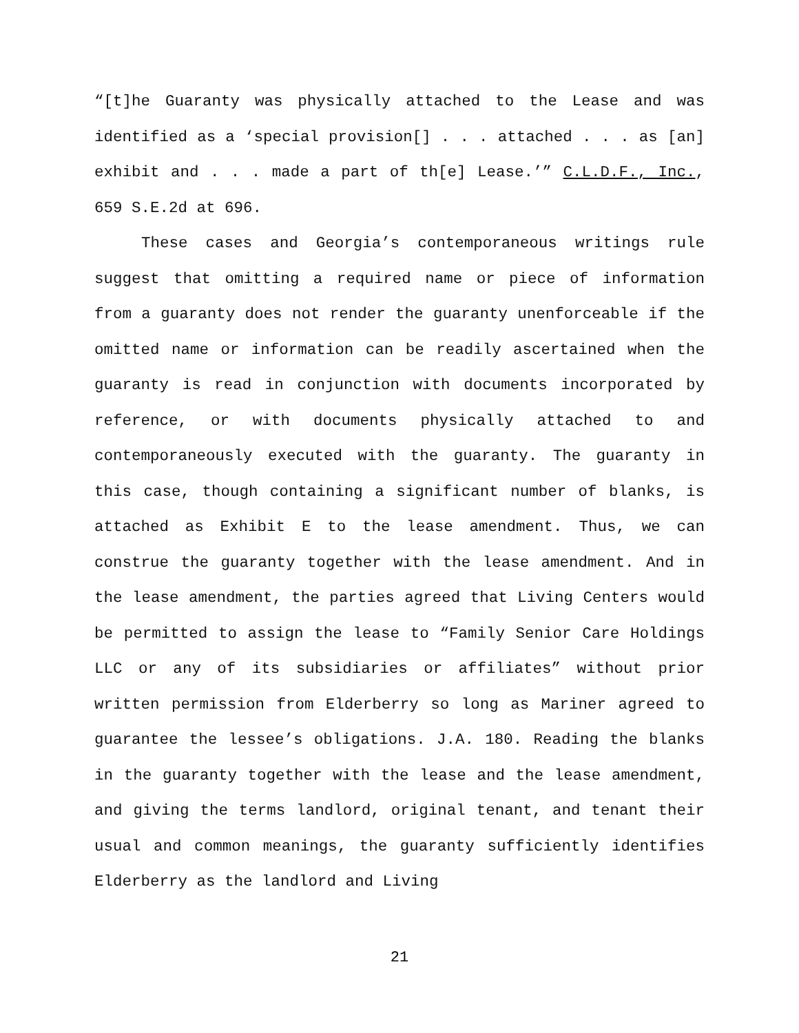“[t]he Guaranty was physically attached to the Lease and was identified as a ‘special provision[] . . . attached . . . as [an] exhibit and . . . made a part of th[e] Lease.’” C.L.D.F., Inc., 659 S.E.2d at 696.
These cases and Georgia’s contemporaneous writings rule suggest that omitting a required name or piece of information from a guaranty does not render the guaranty unenforceable if the omitted name or information can be readily ascertained when the guaranty is read in conjunction with documents incorporated by reference, or with documents physically attached to and contemporaneously executed with the guaranty. The guaranty in this case, though containing a significant number of blanks, is attached as Exhibit E to the lease amendment. Thus, we can construe the guaranty together with the lease amendment. And in the lease amendment, the parties agreed that Living Centers would be permitted to assign the lease to “Family Senior Care Holdings LLC or any of its subsidiaries or affiliates” without prior written permission from Elderberry so long as Mariner agreed to guarantee the lessee’s obligations. J.A. 180. Reading the blanks in the guaranty together with the lease and the lease amendment, and giving the terms landlord, original tenant, and tenant their usual and common meanings, the guaranty sufficiently identifies Elderberry as the landlord and Living
21